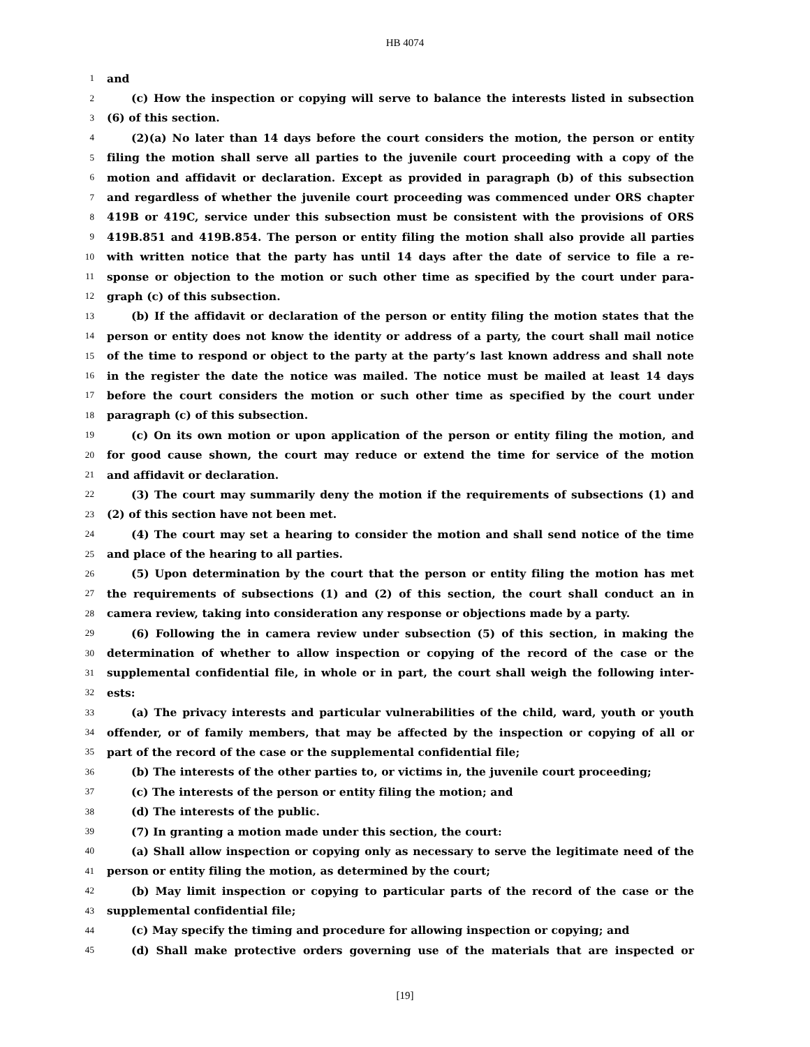HB 4074
1 and
2 (c) How the inspection or copying will serve to balance the interests listed in subsection
3 (6) of this section.
4 (2)(a) No later than 14 days before the court considers the motion, the person or entity
5 filing the motion shall serve all parties to the juvenile court proceeding with a copy of the
6 motion and affidavit or declaration. Except as provided in paragraph (b) of this subsection
7 and regardless of whether the juvenile court proceeding was commenced under ORS chapter
8 419B or 419C, service under this subsection must be consistent with the provisions of ORS
9 419B.851 and 419B.854. The person or entity filing the motion shall also provide all parties
10 with written notice that the party has until 14 days after the date of service to file a re-
11 sponse or objection to the motion or such other time as specified by the court under para-
12 graph (c) of this subsection.
13 (b) If the affidavit or declaration of the person or entity filing the motion states that the
14 person or entity does not know the identity or address of a party, the court shall mail notice
15 of the time to respond or object to the party at the party’s last known address and shall note
16 in the register the date the notice was mailed. The notice must be mailed at least 14 days
17 before the court considers the motion or such other time as specified by the court under
18 paragraph (c) of this subsection.
19 (c) On its own motion or upon application of the person or entity filing the motion, and
20 for good cause shown, the court may reduce or extend the time for service of the motion
21 and affidavit or declaration.
22 (3) The court may summarily deny the motion if the requirements of subsections (1) and
23 (2) of this section have not been met.
24 (4) The court may set a hearing to consider the motion and shall send notice of the time
25 and place of the hearing to all parties.
26 (5) Upon determination by the court that the person or entity filing the motion has met
27 the requirements of subsections (1) and (2) of this section, the court shall conduct an in
28 camera review, taking into consideration any response or objections made by a party.
29 (6) Following the in camera review under subsection (5) of this section, in making the
30 determination of whether to allow inspection or copying of the record of the case or the
31 supplemental confidential file, in whole or in part, the court shall weigh the following inter-
32 ests:
33 (a) The privacy interests and particular vulnerabilities of the child, ward, youth or youth
34 offender, or of family members, that may be affected by the inspection or copying of all or
35 part of the record of the case or the supplemental confidential file;
36 (b) The interests of the other parties to, or victims in, the juvenile court proceeding;
37 (c) The interests of the person or entity filing the motion; and
38 (d) The interests of the public.
39 (7) In granting a motion made under this section, the court:
40 (a) Shall allow inspection or copying only as necessary to serve the legitimate need of the
41 person or entity filing the motion, as determined by the court;
42 (b) May limit inspection or copying to particular parts of the record of the case or the
43 supplemental confidential file;
44 (c) May specify the timing and procedure for allowing inspection or copying; and
45 (d) Shall make protective orders governing use of the materials that are inspected or
[19]